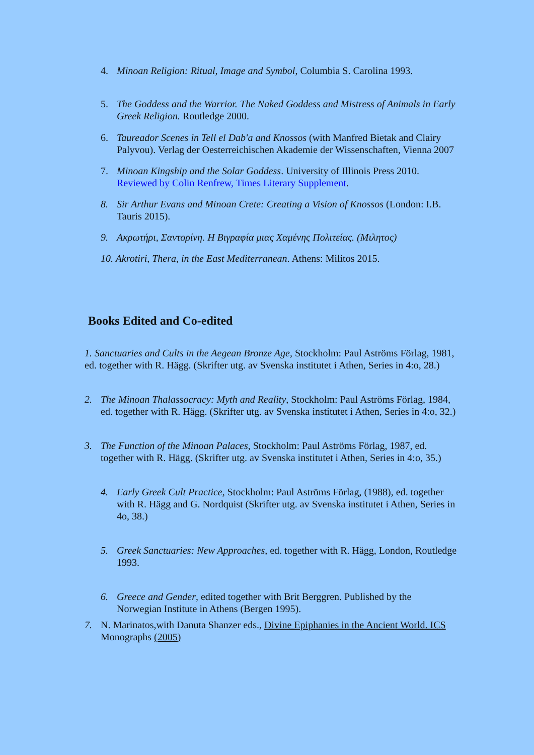4. Minoan Religion: Ritual, Image and Symbol, Columbia S. Carolina 1993.
5. The Goddess and the Warrior. The Naked Goddess and Mistress of Animals in Early Greek Religion. Routledge 2000.
6. Taureador Scenes in Tell el Dab'a and Knossos (with Manfred Bietak and Clairy Palyvou). Verlag der Oesterreichischen Akademie der Wissenschaften, Vienna 2007
7. Minoan Kingship and the Solar Goddess. University of Illinois Press 2010. Reviewed by Colin Renfrew, Times Literary Supplement.
8. Sir Arthur Evans and Minoan Crete: Creating a Vision of Knossos (London: I.B. Tauris 2015).
9. Ακρωτήρι, Σαντορίνη. Η Βιγραφία μιας Χαμένης Πολιτείας. (Μιλητος)
10. Akrotiri, Thera, in the East Mediterranean. Athens: Militos 2015.
Books Edited and Co-edited
1. Sanctuaries and Cults in the Aegean Bronze Age, Stockholm: Paul Aströms Förlag, 1981, ed. together with R. Hägg. (Skrifter utg. av Svenska institutet i Athen, Series in 4:o, 28.)
2. The Minoan Thalassocracy: Myth and Reality, Stockholm: Paul Aströms Förlag, 1984, ed. together with R. Hägg. (Skrifter utg. av Svenska institutet i Athen, Series in 4:o, 32.)
3. The Function of the Minoan Palaces, Stockholm: Paul Aströms Förlag, 1987, ed. together with R. Hägg. (Skrifter utg. av Svenska institutet i Athen, Series in 4:o, 35.)
4. Early Greek Cult Practice, Stockholm: Paul Aströms Förlag, (1988), ed. together with R. Hägg and G. Nordquist (Skrifter utg. av Svenska institutet i Athen, Series in 4o, 38.)
5. Greek Sanctuaries: New Approaches, ed. together with R. Hägg, London, Routledge 1993.
6. Greece and Gender, edited together with Brit Berggren. Published by the Norwegian Institute in Athens (Bergen 1995).
7. N. Marinatos,with Danuta Shanzer eds., Divine Epiphanies in the Ancient World. ICS Monographs (2005)